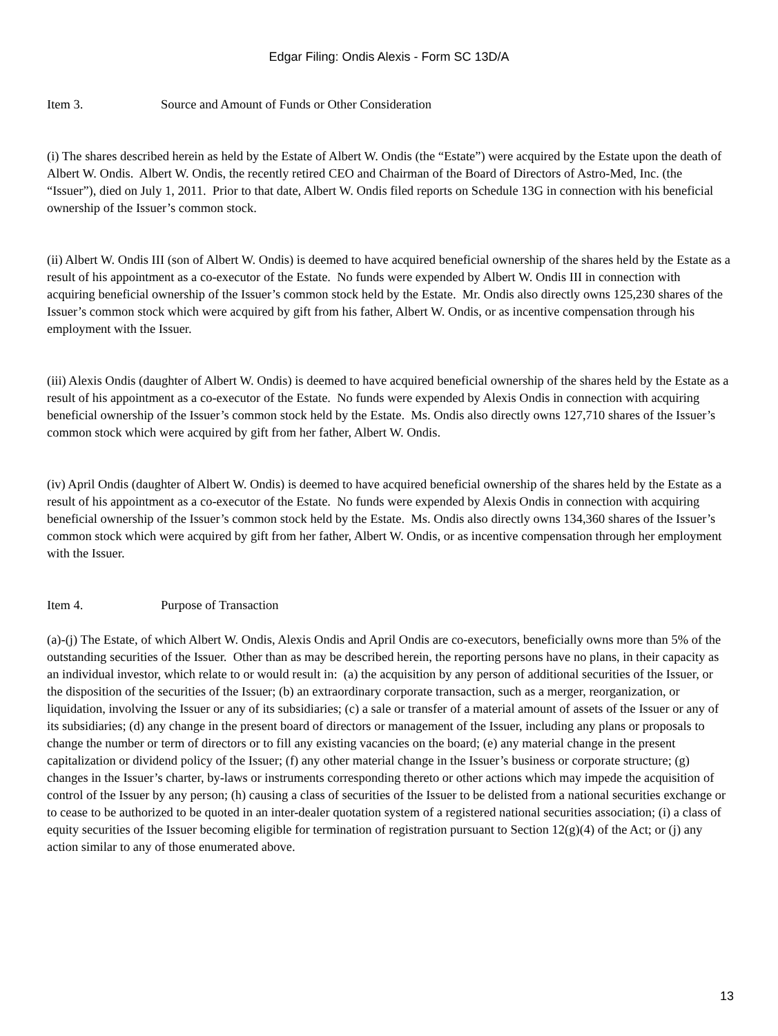Edgar Filing: Ondis Alexis - Form SC 13D/A
Item 3. Source and Amount of Funds or Other Consideration
(i) The shares described herein as held by the Estate of Albert W. Ondis (the “Estate”) were acquired by the Estate upon the death of Albert W. Ondis. Albert W. Ondis, the recently retired CEO and Chairman of the Board of Directors of Astro-Med, Inc. (the “Issuer”), died on July 1, 2011. Prior to that date, Albert W. Ondis filed reports on Schedule 13G in connection with his beneficial ownership of the Issuer’s common stock.
(ii) Albert W. Ondis III (son of Albert W. Ondis) is deemed to have acquired beneficial ownership of the shares held by the Estate as a result of his appointment as a co-executor of the Estate. No funds were expended by Albert W. Ondis III in connection with acquiring beneficial ownership of the Issuer’s common stock held by the Estate. Mr. Ondis also directly owns 125,230 shares of the Issuer’s common stock which were acquired by gift from his father, Albert W. Ondis, or as incentive compensation through his employment with the Issuer.
(iii) Alexis Ondis (daughter of Albert W. Ondis) is deemed to have acquired beneficial ownership of the shares held by the Estate as a result of his appointment as a co-executor of the Estate. No funds were expended by Alexis Ondis in connection with acquiring beneficial ownership of the Issuer’s common stock held by the Estate. Ms. Ondis also directly owns 127,710 shares of the Issuer’s common stock which were acquired by gift from her father, Albert W. Ondis.
(iv) April Ondis (daughter of Albert W. Ondis) is deemed to have acquired beneficial ownership of the shares held by the Estate as a result of his appointment as a co-executor of the Estate. No funds were expended by Alexis Ondis in connection with acquiring beneficial ownership of the Issuer’s common stock held by the Estate. Ms. Ondis also directly owns 134,360 shares of the Issuer’s common stock which were acquired by gift from her father, Albert W. Ondis, or as incentive compensation through her employment with the Issuer.
Item 4. Purpose of Transaction
(a)-(j) The Estate, of which Albert W. Ondis, Alexis Ondis and April Ondis are co-executors, beneficially owns more than 5% of the outstanding securities of the Issuer. Other than as may be described herein, the reporting persons have no plans, in their capacity as an individual investor, which relate to or would result in: (a) the acquisition by any person of additional securities of the Issuer, or the disposition of the securities of the Issuer; (b) an extraordinary corporate transaction, such as a merger, reorganization, or liquidation, involving the Issuer or any of its subsidiaries; (c) a sale or transfer of a material amount of assets of the Issuer or any of its subsidiaries; (d) any change in the present board of directors or management of the Issuer, including any plans or proposals to change the number or term of directors or to fill any existing vacancies on the board; (e) any material change in the present capitalization or dividend policy of the Issuer; (f) any other material change in the Issuer’s business or corporate structure; (g) changes in the Issuer’s charter, by-laws or instruments corresponding thereto or other actions which may impede the acquisition of control of the Issuer by any person; (h) causing a class of securities of the Issuer to be delisted from a national securities exchange or to cease to be authorized to be quoted in an inter-dealer quotation system of a registered national securities association; (i) a class of equity securities of the Issuer becoming eligible for termination of registration pursuant to Section 12(g)(4) of the Act; or (j) any action similar to any of those enumerated above.
13